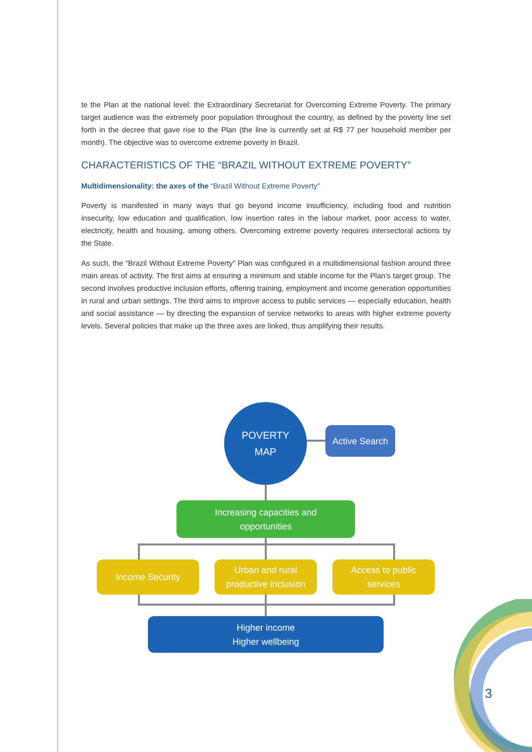te the Plan at the national level: the Extraordinary Secretariat for Overcoming Extreme Poverty. The primary target audience was the extremely poor population throughout the country, as defined by the poverty line set forth in the decree that gave rise to the Plan (the line is currently set at R$ 77 per household member per month). The objective was to overcome extreme poverty in Brazil.
CHARACTERISTICS OF THE “BRAZIL WITHOUT EXTREME POVERTY”
Multidimensionality: the axes of the “Brazil Without Extreme Poverty”
Poverty is manifested in many ways that go beyond income insufficiency, including food and nutrition insecurity, low education and qualification, low insertion rates in the labour market, poor access to water, electricity, health and housing, among others. Overcoming extreme poverty requires intersectoral actions by the State.
As such, the “Brazil Without Extreme Poverty” Plan was configured in a multidimensional fashion around three main areas of activity. The first aims at ensuring a minimum and stable income for the Plan’s target group. The second involves productive inclusion efforts, offering training, employment and income generation opportunities in rural and urban settings. The third aims to improve access to public services — especially education, health and social assistance — by directing the expansion of service networks to areas with higher extreme poverty levels. Several policies that make up the three axes are linked, thus amplifying their results.
POVERTY
MAP
Active Search
Increasing capacities and
opportunities
Income Security
Urban and rural
productive inclusion
Access to public
services
Higher income
Higher wellbeing
3